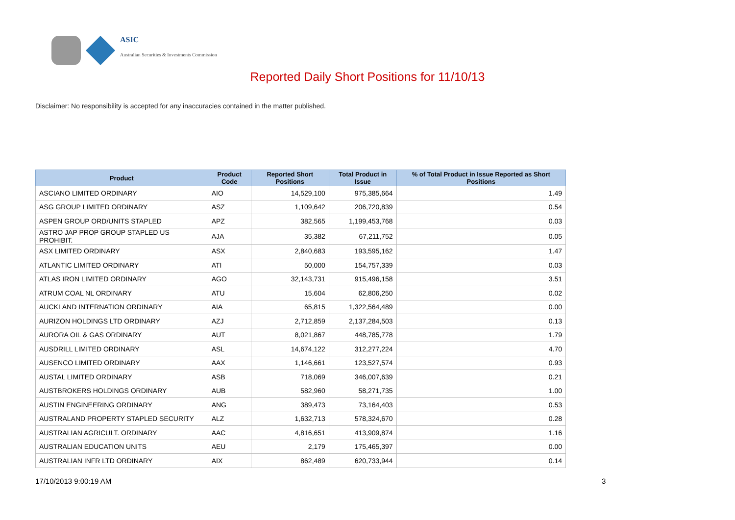ASIC
Australian Securities & Investments Commission
Reported Daily Short Positions for 11/10/13
Disclaimer: No responsibility is accepted for any inaccuracies contained in the matter published.
| Product | Product Code | Reported Short Positions | Total Product in Issue | % of Total Product in Issue Reported as Short Positions |
| --- | --- | --- | --- | --- |
| ASCIANO LIMITED ORDINARY | AIO | 14,529,100 | 975,385,664 | 1.49 |
| ASG GROUP LIMITED ORDINARY | ASZ | 1,109,642 | 206,720,839 | 0.54 |
| ASPEN GROUP ORD/UNITS STAPLED | APZ | 382,565 | 1,199,453,768 | 0.03 |
| ASTRO JAP PROP GROUP STAPLED US PROHIBIT. | AJA | 35,382 | 67,211,752 | 0.05 |
| ASX LIMITED ORDINARY | ASX | 2,840,683 | 193,595,162 | 1.47 |
| ATLANTIC LIMITED ORDINARY | ATI | 50,000 | 154,757,339 | 0.03 |
| ATLAS IRON LIMITED ORDINARY | AGO | 32,143,731 | 915,496,158 | 3.51 |
| ATRUM COAL NL ORDINARY | ATU | 15,604 | 62,806,250 | 0.02 |
| AUCKLAND INTERNATION ORDINARY | AIA | 65,815 | 1,322,564,489 | 0.00 |
| AURIZON HOLDINGS LTD ORDINARY | AZJ | 2,712,859 | 2,137,284,503 | 0.13 |
| AURORA OIL & GAS ORDINARY | AUT | 8,021,867 | 448,785,778 | 1.79 |
| AUSDRILL LIMITED ORDINARY | ASL | 14,674,122 | 312,277,224 | 4.70 |
| AUSENCO LIMITED ORDINARY | AAX | 1,146,661 | 123,527,574 | 0.93 |
| AUSTAL LIMITED ORDINARY | ASB | 718,069 | 346,007,639 | 0.21 |
| AUSTBROKERS HOLDINGS ORDINARY | AUB | 582,960 | 58,271,735 | 1.00 |
| AUSTIN ENGINEERING ORDINARY | ANG | 389,473 | 73,164,403 | 0.53 |
| AUSTRALAND PROPERTY STAPLED SECURITY | ALZ | 1,632,713 | 578,324,670 | 0.28 |
| AUSTRALIAN AGRICULT. ORDINARY | AAC | 4,816,651 | 413,909,874 | 1.16 |
| AUSTRALIAN EDUCATION UNITS | AEU | 2,179 | 175,465,397 | 0.00 |
| AUSTRALIAN INFR LTD ORDINARY | AIX | 862,489 | 620,733,944 | 0.14 |
17/10/2013 9:00:19 AM 3